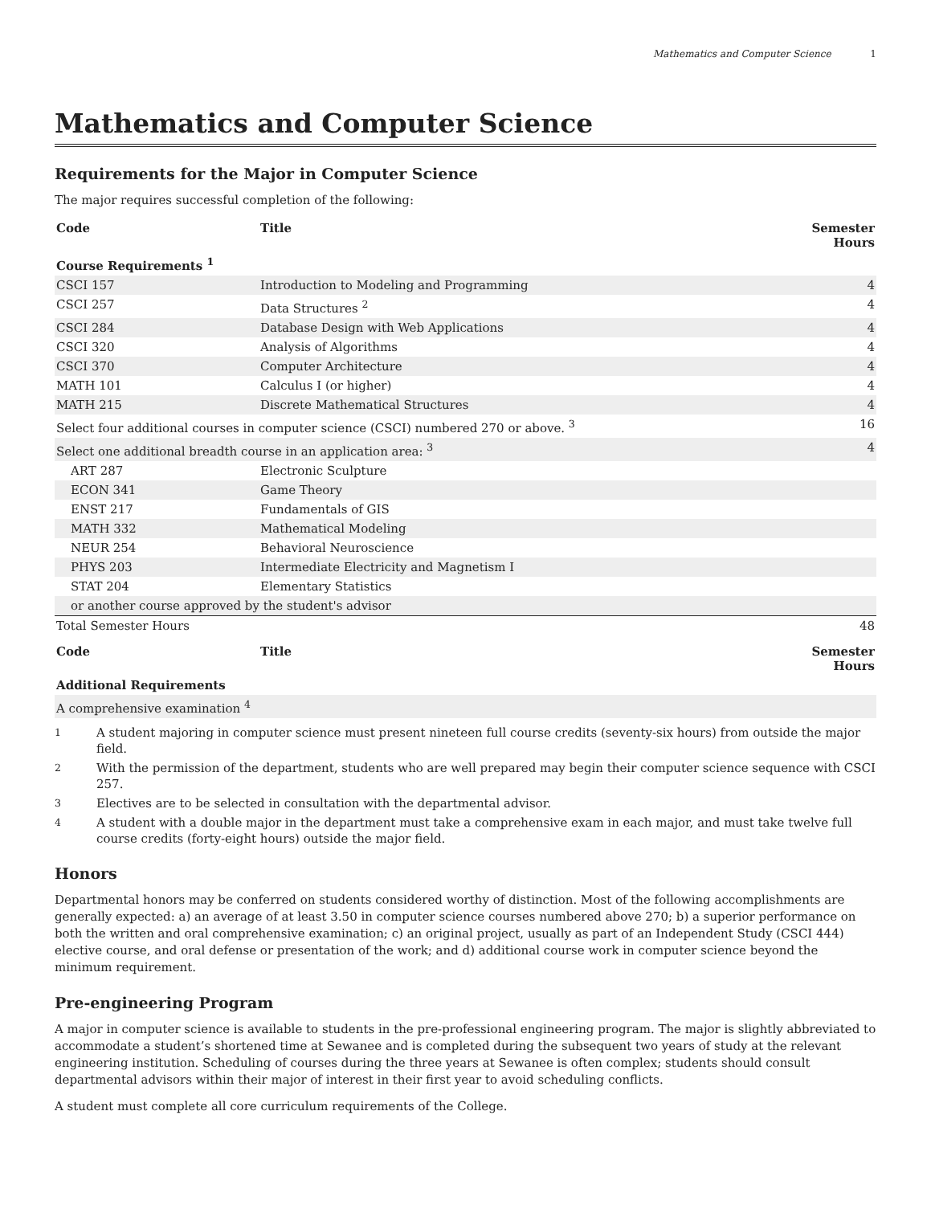Mathematics and Computer Science 1
Mathematics and Computer Science
Requirements for the Major in Computer Science
The major requires successful completion of the following:
| Code | Title | Semester Hours |
| --- | --- | --- |
| Course Requirements <sup>1</sup> | | |
| CSCI 157 | Introduction to Modeling and Programming | 4 |
| CSCI 257 | Data Structures <sup>2</sup> | 4 |
| CSCI 284 | Database Design with Web Applications | 4 |
| CSCI 320 | Analysis of Algorithms | 4 |
| CSCI 370 | Computer Architecture | 4 |
| MATH 101 | Calculus I (or higher) | 4 |
| MATH 215 | Discrete Mathematical Structures | 4 |
| Select four additional courses in computer science (CSCI) numbered 270 or above. <sup>3</sup> | | 16 |
| Select one additional breadth course in an application area: <sup>3</sup> | | 4 |
| ART 287 | Electronic Sculpture | |
| ECON 341 | Game Theory | |
| ENST 217 | Fundamentals of GIS | |
| MATH 332 | Mathematical Modeling | |
| NEUR 254 | Behavioral Neuroscience | |
| PHYS 203 | Intermediate Electricity and Magnetism I | |
| STAT 204 | Elementary Statistics | |
| or another course approved by the student's advisor | | |
| Total Semester Hours | | 48 |
| Code | Title | Semester Hours |
| --- | --- | --- |
| Additional Requirements | | |
| A comprehensive examination <sup>4</sup> | | |
<sup>1</sup> A student majoring in computer science must present nineteen full course credits (seventy-six hours) from outside the major field.
<sup>2</sup> With the permission of the department, students who are well prepared may begin their computer science sequence with CSCI 257.
<sup>3</sup> Electives are to be selected in consultation with the departmental advisor.
<sup>4</sup> A student with a double major in the department must take a comprehensive exam in each major, and must take twelve full course credits (forty-eight hours) outside the major field.
Honors
Departmental honors may be conferred on students considered worthy of distinction. Most of the following accomplishments are generally expected: a) an average of at least 3.50 in computer science courses numbered above 270; b) a superior performance on both the written and oral comprehensive examination; c) an original project, usually as part of an Independent Study (CSCI 444) elective course, and oral defense or presentation of the work; and d) additional course work in computer science beyond the minimum requirement.
Pre-engineering Program
A major in computer science is available to students in the pre-professional engineering program. The major is slightly abbreviated to accommodate a student’s shortened time at Sewanee and is completed during the subsequent two years of study at the relevant engineering institution. Scheduling of courses during the three years at Sewanee is often complex; students should consult departmental advisors within their major of interest in their first year to avoid scheduling conflicts.
A student must complete all core curriculum requirements of the College.